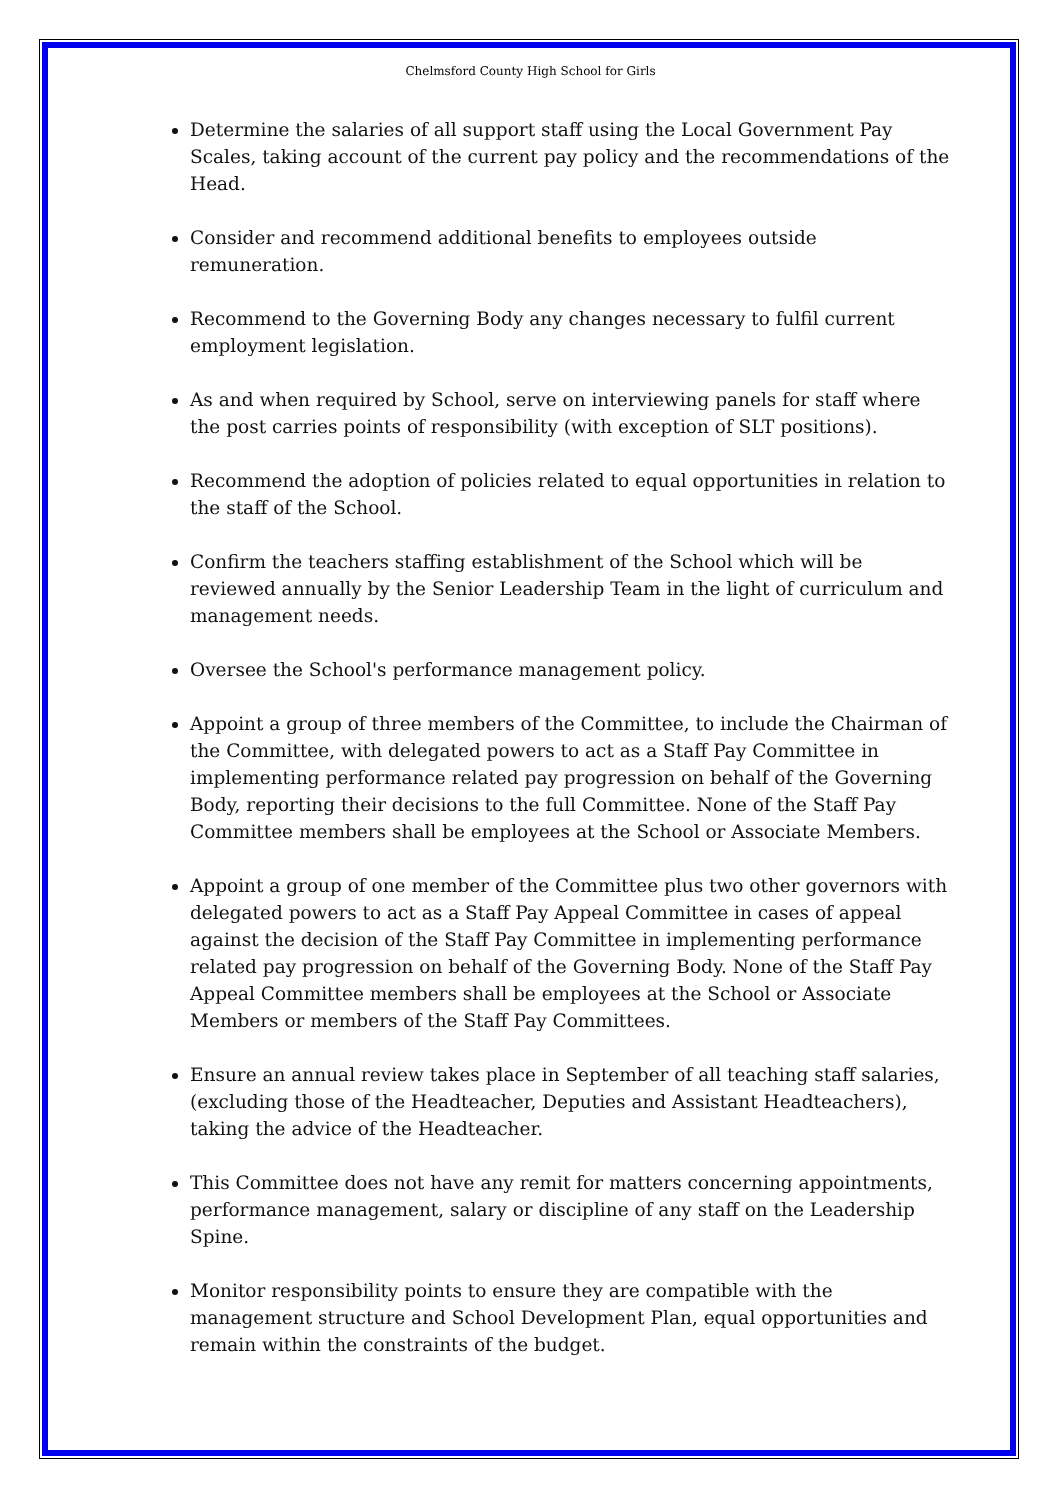Chelmsford County High School for Girls
Determine the salaries of all support staff using the Local Government Pay Scales, taking account of the current pay policy and the recommendations of the Head.
Consider and recommend additional benefits to employees outside remuneration.
Recommend to the Governing Body any changes necessary to fulfil current employment legislation.
As and when required by School, serve on interviewing panels for staff where the post carries points of responsibility (with exception of SLT positions).
Recommend the adoption of policies related to equal opportunities in relation to the staff of the School.
Confirm the teachers staffing establishment of the School which will be reviewed annually by the Senior Leadership Team in the light of curriculum and management needs.
Oversee the School's performance management policy.
Appoint a group of three members of the Committee, to include the Chairman of the Committee, with delegated powers to act as a Staff Pay Committee in implementing performance related pay progression on behalf of the Governing Body, reporting their decisions to the full Committee. None of the Staff Pay Committee members shall be employees at the School or Associate Members.
Appoint a group of one member of the Committee plus two other governors with delegated powers to act as a Staff Pay Appeal Committee in cases of appeal against the decision of the Staff Pay Committee in implementing performance related pay progression on behalf of the Governing Body. None of the Staff Pay Appeal Committee members shall be employees at the School or Associate Members or members of the Staff Pay Committees.
Ensure an annual review takes place in September of all teaching staff salaries, (excluding those of the Headteacher, Deputies and Assistant Headteachers), taking the advice of the Headteacher.
This Committee does not have any remit for matters concerning appointments, performance management, salary or discipline of any staff on the Leadership Spine.
Monitor responsibility points to ensure they are compatible with the management structure and School Development Plan, equal opportunities and remain within the constraints of the budget.